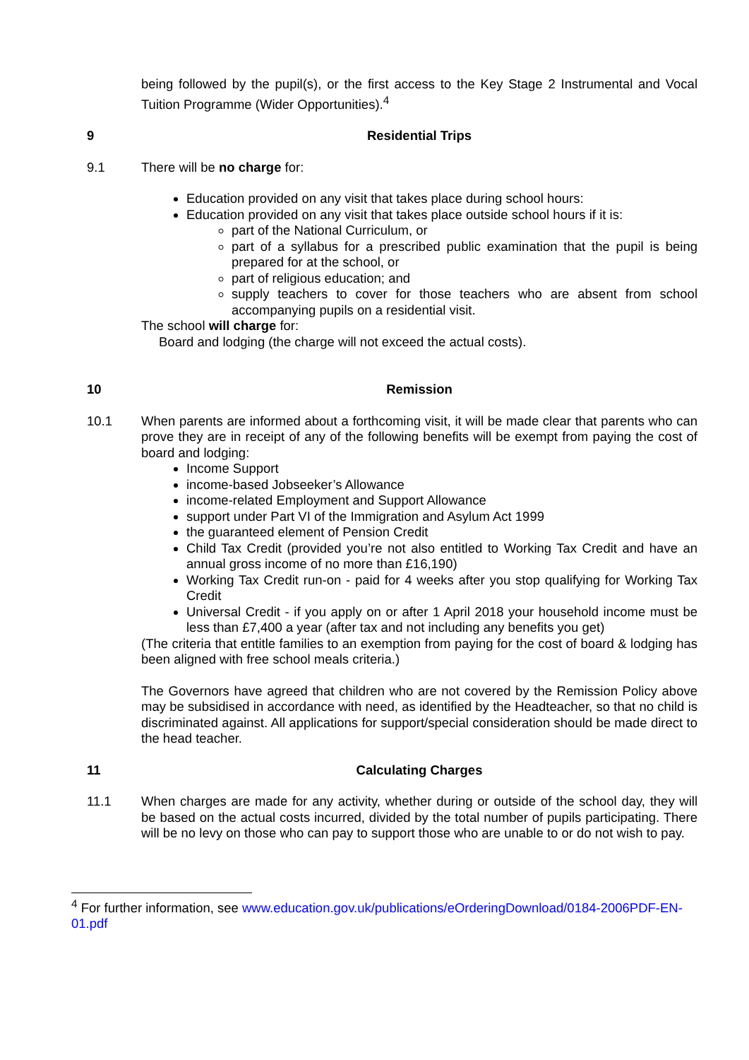being followed by the pupil(s), or the first access to the Key Stage 2 Instrumental and Vocal Tuition Programme (Wider Opportunities).<sup>4</sup>
9 Residential Trips
9.1 There will be no charge for:
Education provided on any visit that takes place during school hours:
Education provided on any visit that takes place outside school hours if it is:
part of the National Curriculum, or
part of a syllabus for a prescribed public examination that the pupil is being prepared for at the school, or
part of religious education; and
supply teachers to cover for those teachers who are absent from school accompanying pupils on a residential visit.
The school will charge for:
Board and lodging (the charge will not exceed the actual costs).
10 Remission
10.1 When parents are informed about a forthcoming visit, it will be made clear that parents who can prove they are in receipt of any of the following benefits will be exempt from paying the cost of board and lodging:
Income Support
income-based Jobseeker’s Allowance
income-related Employment and Support Allowance
support under Part VI of the Immigration and Asylum Act 1999
the guaranteed element of Pension Credit
Child Tax Credit (provided you’re not also entitled to Working Tax Credit and have an annual gross income of no more than £16,190)
Working Tax Credit run-on - paid for 4 weeks after you stop qualifying for Working Tax Credit
Universal Credit - if you apply on or after 1 April 2018 your household income must be less than £7,400 a year (after tax and not including any benefits you get)
(The criteria that entitle families to an exemption from paying for the cost of board & lodging has been aligned with free school meals criteria.)
The Governors have agreed that children who are not covered by the Remission Policy above may be subsidised in accordance with need, as identified by the Headteacher, so that no child is discriminated against. All applications for support/special consideration should be made direct to the head teacher.
11 Calculating Charges
11.1 When charges are made for any activity, whether during or outside of the school day, they will be based on the actual costs incurred, divided by the total number of pupils participating. There will be no levy on those who can pay to support those who are unable to or do not wish to pay.
<sup>4</sup> For further information, see www.education.gov.uk/publications/eOrderingDownload/0184-2006PDF-EN-01.pdf